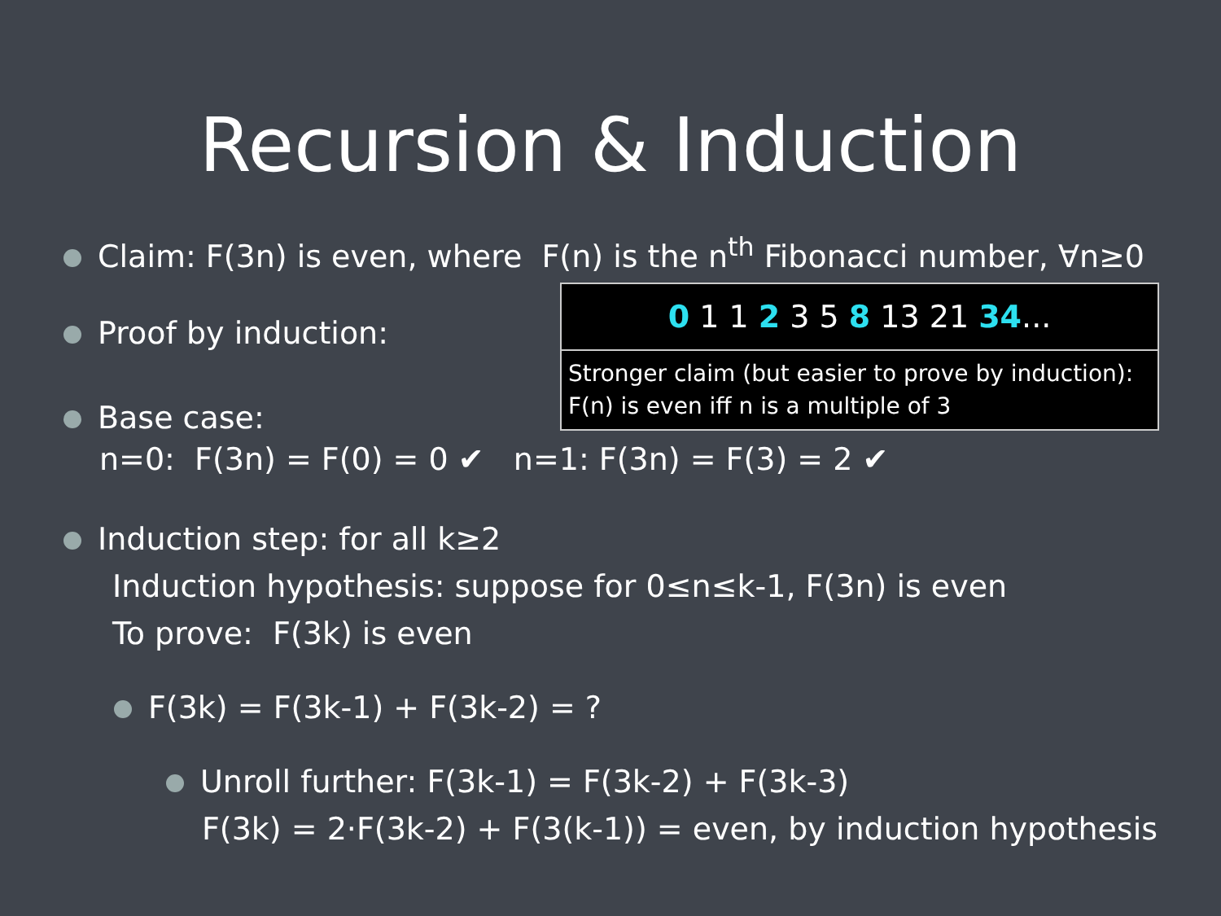Recursion & Induction
Claim: F(3n) is even, where F(n) is the n<sup>th</sup> Fibonacci number, ∀n≥0
Proof by induction:
Base case:
0 1 1 2 3 5 8 13 21 34...
Stronger claim (but easier to prove by induction):
F(n) is even iff n is a multiple of 3
n=0: F(3n) = F(0) = 0 ✔ n=1: F(3n) = F(3) = 2 ✔
Induction step: for all k≥2
Induction hypothesis: suppose for 0≤n≤k-1, F(3n) is even
To prove: F(3k) is even
F(3k) = F(3k-1) + F(3k-2) = ?
Unroll further: F(3k-1) = F(3k-2) + F(3k-3)
F(3k) = 2·F(3k-2) + F(3(k-1)) = even, by induction hypothesis